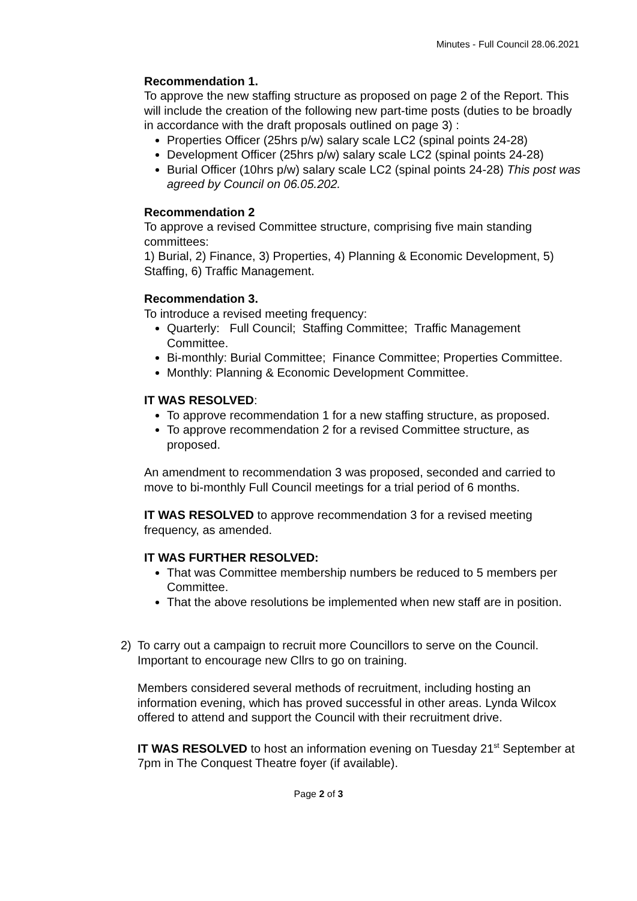Minutes - Full Council 28.06.2021
Recommendation 1.
To approve the new staffing structure as proposed on page 2 of the Report. This will include the creation of the following new part-time posts (duties to be broadly in accordance with the draft proposals outlined on page 3) :
Properties Officer (25hrs p/w) salary scale LC2 (spinal points 24-28)
Development Officer (25hrs p/w) salary scale LC2 (spinal points 24-28)
Burial Officer (10hrs p/w) salary scale LC2 (spinal points 24-28) This post was agreed by Council on 06.05.202.
Recommendation 2
To approve a revised Committee structure, comprising five main standing committees:
1) Burial, 2) Finance, 3) Properties, 4) Planning & Economic Development, 5) Staffing, 6) Traffic Management.
Recommendation 3.
To introduce a revised meeting frequency:
Quarterly: Full Council; Staffing Committee; Traffic Management Committee.
Bi-monthly: Burial Committee; Finance Committee; Properties Committee.
Monthly: Planning & Economic Development Committee.
IT WAS RESOLVED:
To approve recommendation 1 for a new staffing structure, as proposed.
To approve recommendation 2 for a revised Committee structure, as proposed.
An amendment to recommendation 3 was proposed, seconded and carried to move to bi-monthly Full Council meetings for a trial period of 6 months.
IT WAS RESOLVED to approve recommendation 3 for a revised meeting frequency, as amended.
IT WAS FURTHER RESOLVED:
That was Committee membership numbers be reduced to 5 members per Committee.
That the above resolutions be implemented when new staff are in position.
2) To carry out a campaign to recruit more Councillors to serve on the Council. Important to encourage new Cllrs to go on training.
Members considered several methods of recruitment, including hosting an information evening, which has proved successful in other areas. Lynda Wilcox offered to attend and support the Council with their recruitment drive.
IT WAS RESOLVED to host an information evening on Tuesday 21<sup>st</sup> September at 7pm in The Conquest Theatre foyer (if available).
Page 2 of 3